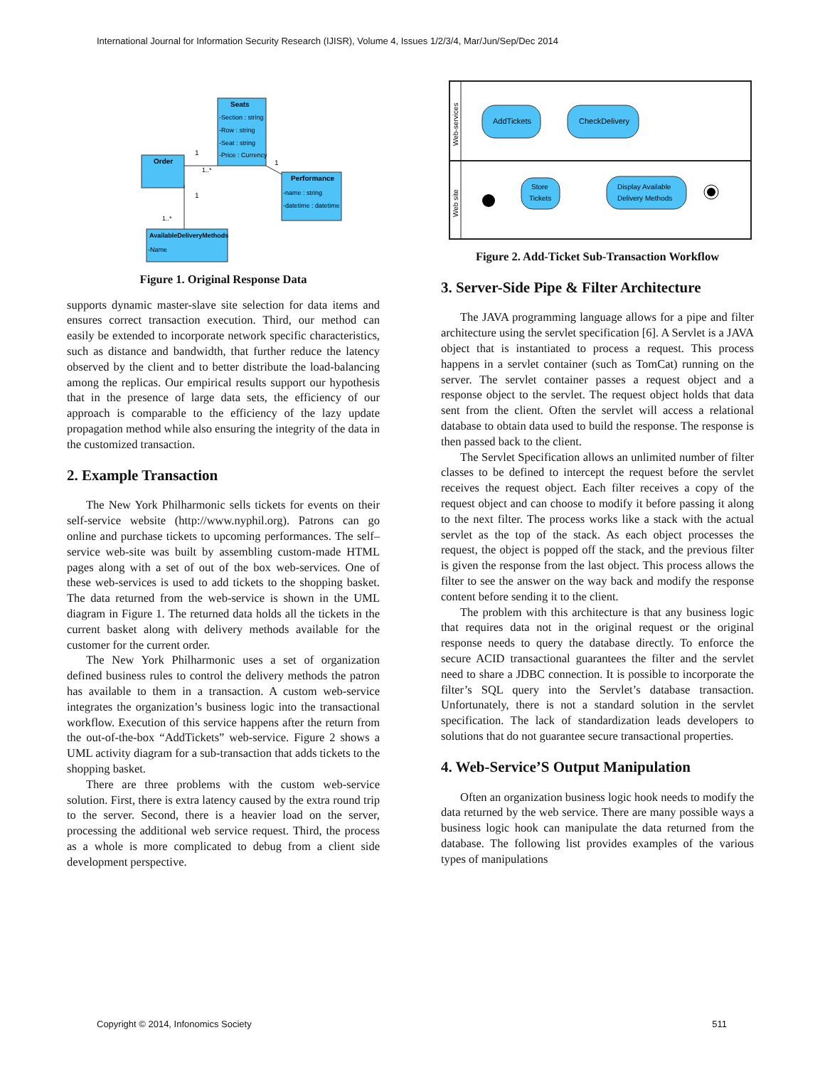International Journal for Information Security Research (IJISR), Volume 4, Issues 1/2/3/4, Mar/Jun/Sep/Dec 2014
Seats
-Section : string
-Row : string
-Seat : string
-Price : Currency
Order
Performance
-name : string
-datetime : datetime
AvailableDeliveryMethods
-Name
1
1..*
1
1
1..*
Figure 1. Original Response Data
supports dynamic master-slave site selection for data items and ensures correct transaction execution. Third, our method can easily be extended to incorporate network specific characteristics, such as distance and bandwidth, that further reduce the latency observed by the client and to better distribute the load-balancing among the replicas. Our empirical results support our hypothesis that in the presence of large data sets, the efficiency of our approach is comparable to the efficiency of the lazy update propagation method while also ensuring the integrity of the data in the customized transaction.
2. Example Transaction
The New York Philharmonic sells tickets for events on their self-service website (http://www.nyphil.org). Patrons can go online and purchase tickets to upcoming performances. The self–service web-site was built by assembling custom-made HTML pages along with a set of out of the box web-services. One of these web-services is used to add tickets to the shopping basket. The data returned from the web-service is shown in the UML diagram in Figure 1. The returned data holds all the tickets in the current basket along with delivery methods available for the customer for the current order.
The New York Philharmonic uses a set of organization defined business rules to control the delivery methods the patron has available to them in a transaction. A custom web-service integrates the organization’s business logic into the transactional workflow. Execution of this service happens after the return from the out-of-the-box “AddTickets” web-service. Figure 2 shows a UML activity diagram for a sub-transaction that adds tickets to the shopping basket.
There are three problems with the custom web-service solution. First, there is extra latency caused by the extra round trip to the server. Second, there is a heavier load on the server, processing the additional web service request. Third, the process as a whole is more complicated to debug from a client side development perspective.
Web-services
Web site
AddTickets
CheckDelivery
Store
Tickets
Display Available
Delivery Methods
Figure 2. Add-Ticket Sub-Transaction Workflow
3. Server-Side Pipe & Filter Architecture
The JAVA programming language allows for a pipe and filter architecture using the servlet specification [6]. A Servlet is a JAVA object that is instantiated to process a request. This process happens in a servlet container (such as TomCat) running on the server. The servlet container passes a request object and a response object to the servlet. The request object holds that data sent from the client. Often the servlet will access a relational database to obtain data used to build the response. The response is then passed back to the client.
The Servlet Specification allows an unlimited number of filter classes to be defined to intercept the request before the servlet receives the request object. Each filter receives a copy of the request object and can choose to modify it before passing it along to the next filter. The process works like a stack with the actual servlet as the top of the stack. As each object processes the request, the object is popped off the stack, and the previous filter is given the response from the last object. This process allows the filter to see the answer on the way back and modify the response content before sending it to the client.
The problem with this architecture is that any business logic that requires data not in the original request or the original response needs to query the database directly. To enforce the secure ACID transactional guarantees the filter and the servlet need to share a JDBC connection. It is possible to incorporate the filter’s SQL query into the Servlet’s database transaction. Unfortunately, there is not a standard solution in the servlet specification. The lack of standardization leads developers to solutions that do not guarantee secure transactional properties.
4. Web-Service’S Output Manipulation
Often an organization business logic hook needs to modify the data returned by the web service. There are many possible ways a business logic hook can manipulate the data returned from the database. The following list provides examples of the various types of manipulations
Copyright © 2014, Infonomics Society 511